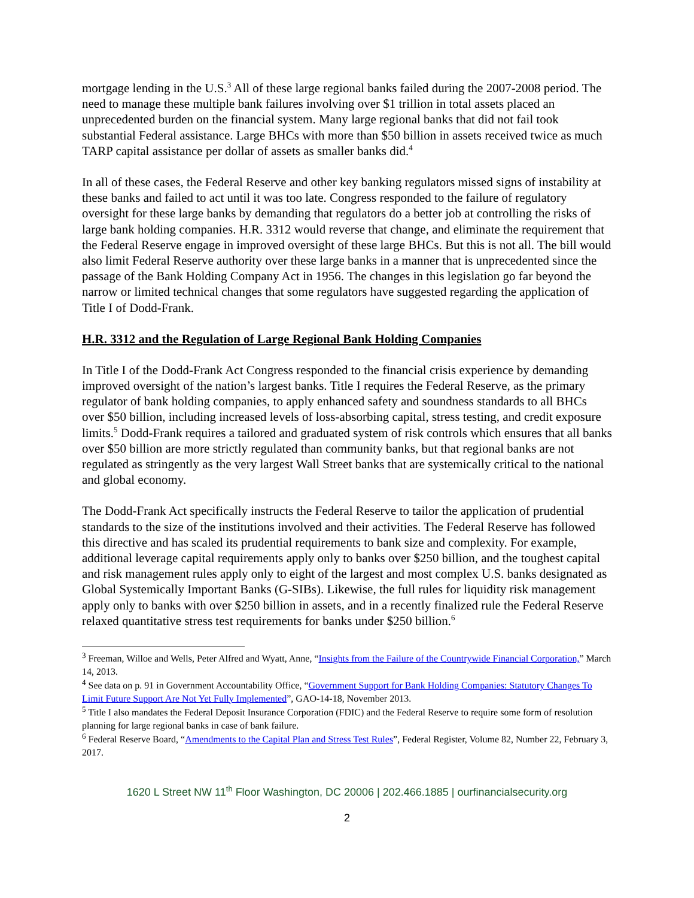mortgage lending in the U.S.<sup>3</sup> All of these large regional banks failed during the 2007-2008 period. The need to manage these multiple bank failures involving over $1 trillion in total assets placed an unprecedented burden on the financial system. Many large regional banks that did not fail took substantial Federal assistance. Large BHCs with more than $50 billion in assets received twice as much TARP capital assistance per dollar of assets as smaller banks did.<sup>4</sup>
In all of these cases, the Federal Reserve and other key banking regulators missed signs of instability at these banks and failed to act until it was too late. Congress responded to the failure of regulatory oversight for these large banks by demanding that regulators do a better job at controlling the risks of large bank holding companies. H.R. 3312 would reverse that change, and eliminate the requirement that the Federal Reserve engage in improved oversight of these large BHCs. But this is not all. The bill would also limit Federal Reserve authority over these large banks in a manner that is unprecedented since the passage of the Bank Holding Company Act in 1956. The changes in this legislation go far beyond the narrow or limited technical changes that some regulators have suggested regarding the application of Title I of Dodd-Frank.
H.R. 3312 and the Regulation of Large Regional Bank Holding Companies
In Title I of the Dodd-Frank Act Congress responded to the financial crisis experience by demanding improved oversight of the nation’s largest banks. Title I requires the Federal Reserve, as the primary regulator of bank holding companies, to apply enhanced safety and soundness standards to all BHCs over $50 billion, including increased levels of loss-absorbing capital, stress testing, and credit exposure limits.<sup>5</sup> Dodd-Frank requires a tailored and graduated system of risk controls which ensures that all banks over $50 billion are more strictly regulated than community banks, but that regional banks are not regulated as stringently as the very largest Wall Street banks that are systemically critical to the national and global economy.
The Dodd-Frank Act specifically instructs the Federal Reserve to tailor the application of prudential standards to the size of the institutions involved and their activities. The Federal Reserve has followed this directive and has scaled its prudential requirements to bank size and complexity. For example, additional leverage capital requirements apply only to banks over $250 billion, and the toughest capital and risk management rules apply only to eight of the largest and most complex U.S. banks designated as Global Systemically Important Banks (G-SIBs). Likewise, the full rules for liquidity risk management apply only to banks with over $250 billion in assets, and in a recently finalized rule the Federal Reserve relaxed quantitative stress test requirements for banks under $250 billion.<sup>6</sup>
<sup>3</sup> Freeman, Willoe and Wells, Peter Alfred and Wyatt, Anne, “Insights from the Failure of the Countrywide Financial Corporation,” March 14, 2013.
<sup>4</sup> See data on p. 91 in Government Accountability Office, “Government Support for Bank Holding Companies: Statutory Changes To Limit Future Support Are Not Yet Fully Implemented”, GAO-14-18, November 2013.
<sup>5</sup> Title I also mandates the Federal Deposit Insurance Corporation (FDIC) and the Federal Reserve to require some form of resolution planning for large regional banks in case of bank failure.
<sup>6</sup> Federal Reserve Board, “Amendments to the Capital Plan and Stress Test Rules”, Federal Register, Volume 82, Number 22, February 3, 2017.
1620 L Street NW 11<sup>th</sup> Floor Washington, DC 20006 | 202.466.1885 | ourfinancialsecurity.org
2